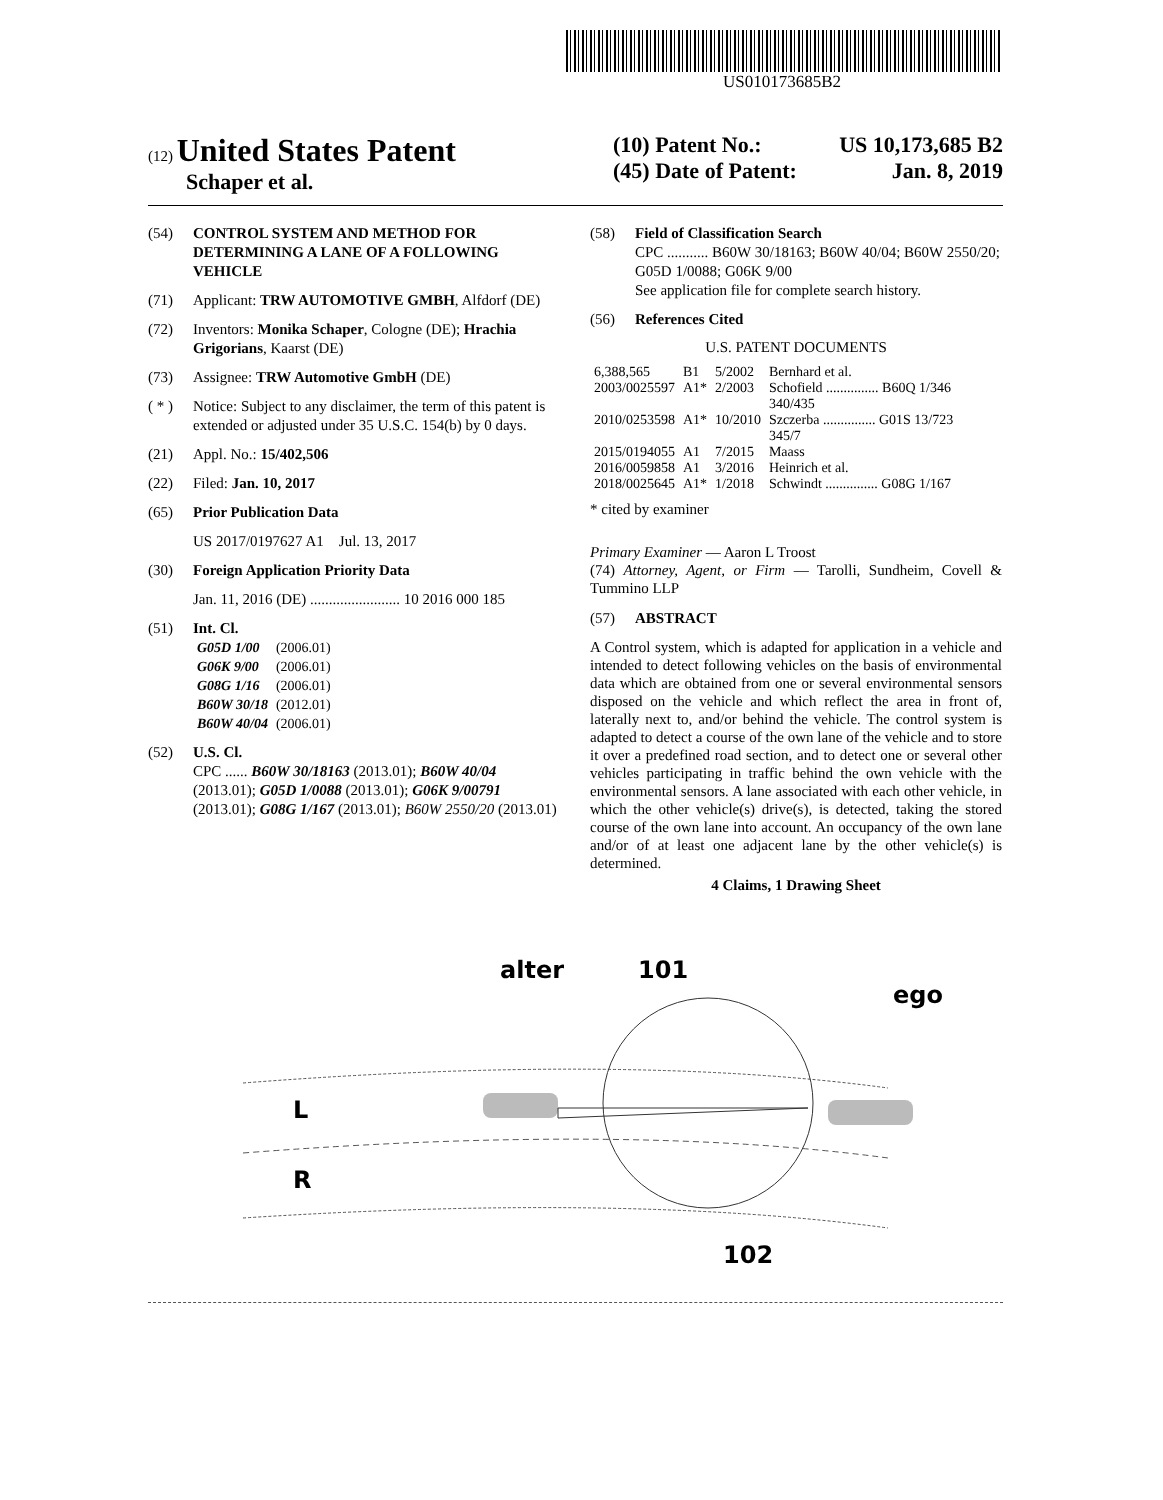US010173685B2
(12) United States Patent
Schaper et al.
(10) Patent No.: US 10,173,685 B2
(45) Date of Patent: Jan. 8, 2019
(54) CONTROL SYSTEM AND METHOD FOR DETERMINING A LANE OF A FOLLOWING VEHICLE
(71) Applicant: TRW AUTOMOTIVE GMBH, Alfdorf (DE)
(72) Inventors: Monika Schaper, Cologne (DE); Hrachia Grigorians, Kaarst (DE)
(73) Assignee: TRW Automotive GmbH (DE)
( * ) Notice: Subject to any disclaimer, the term of this patent is extended or adjusted under 35 U.S.C. 154(b) by 0 days.
(21) Appl. No.: 15/402,506
(22) Filed: Jan. 10, 2017
(65) Prior Publication Data
US 2017/0197627 A1 Jul. 13, 2017
(30) Foreign Application Priority Data
Jan. 11, 2016 (DE) ........................ 10 2016 000 185
(51) Int. Cl.
| G05D 1/00 | (2006.01) |
| G06K 9/00 | (2006.01) |
| G08G 1/16 | (2006.01) |
| B60W 30/18 | (2012.01) |
| B60W 40/04 | (2006.01) |
(52) U.S. Cl.
CPC ...... B60W 30/18163 (2013.01); B60W 40/04 (2013.01); G05D 1/0088 (2013.01); G06K 9/00791 (2013.01); G08G 1/167 (2013.01); B60W 2550/20 (2013.01)
(58) Field of Classification Search
CPC ........... B60W 30/18163; B60W 40/04; B60W 2550/20; G05D 1/0088; G06K 9/00
See application file for complete search history.
(56) References Cited
U.S. PATENT DOCUMENTS
| 6,388,565 | B1 | 5/2002 | Bernhard et al. |
| 2003/0025597 | A1* | 2/2003 | Schofield ............... B60Q 1/346 340/435 |
| 2010/0253598 | A1* | 10/2010 | Szczerba ............... G01S 13/723 345/7 |
| 2015/0194055 | A1 | 7/2015 | Maass |
| 2016/0059858 | A1 | 3/2016 | Heinrich et al. |
| 2018/0025645 | A1* | 1/2018 | Schwindt ............... G08G 1/167 |
* cited by examiner
Primary Examiner — Aaron L Troost
(74) Attorney, Agent, or Firm — Tarolli, Sundheim, Covell & Tummino LLP
(57) ABSTRACT
A Control system, which is adapted for application in a vehicle and intended to detect following vehicles on the basis of environmental data which are obtained from one or several environmental sensors disposed on the vehicle and which reflect the area in front of, laterally next to, and/or behind the vehicle. The control system is adapted to detect a course of the own lane of the vehicle and to store it over a predefined road section, and to detect one or several other vehicles participating in traffic behind the own vehicle with the environmental sensors. A lane associated with each other vehicle, in which the other vehicle(s) drive(s), is detected, taking the stored course of the own lane into account. An occupancy of the own lane and/or of at least one adjacent lane by the other vehicle(s) is determined.
4 Claims, 1 Drawing Sheet
alter
101
ego
L
R
102